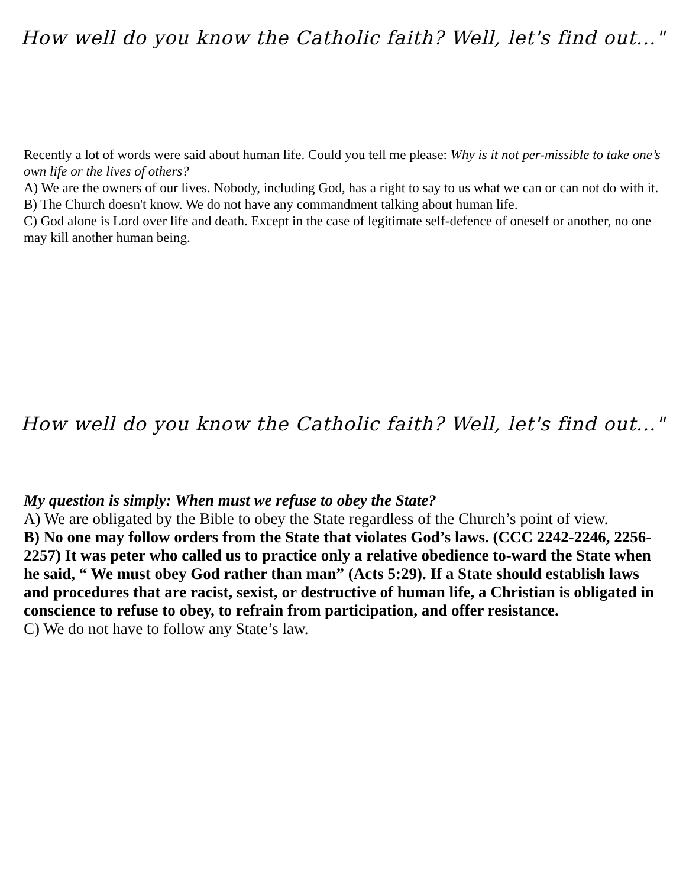How well do you know the Catholic faith? Well, let's find out..."
Recently a lot of words were said about human life. Could you tell me please: Why is it not per-missible to take one’s own life or the lives of others?
A) We are the owners of our lives. Nobody, including God, has a right to say to us what we can or can not do with it.
B) The Church doesn't know. We do not have any commandment talking about human life.
C) God alone is Lord over life and death. Except in the case of legitimate self-defence of oneself or another, no one may kill another human being.
How well do you know the Catholic faith? Well, let's find out..."
My question is simply: When must we refuse to obey the State?
A) We are obligated by the Bible to obey the State regardless of the Church’s point of view.
B) No one may follow orders from the State that violates God’s laws. (CCC 2242-2246, 2256-2257) It was peter who called us to practice only a relative obedience to-ward the State when he said, “ We must obey God rather than man” (Acts 5:29). If a State should establish laws and procedures that are racist, sexist, or destructive of human life, a Christian is obligated in conscience to refuse to obey, to refrain from participation, and offer resistance.
C) We do not have to follow any State’s law.